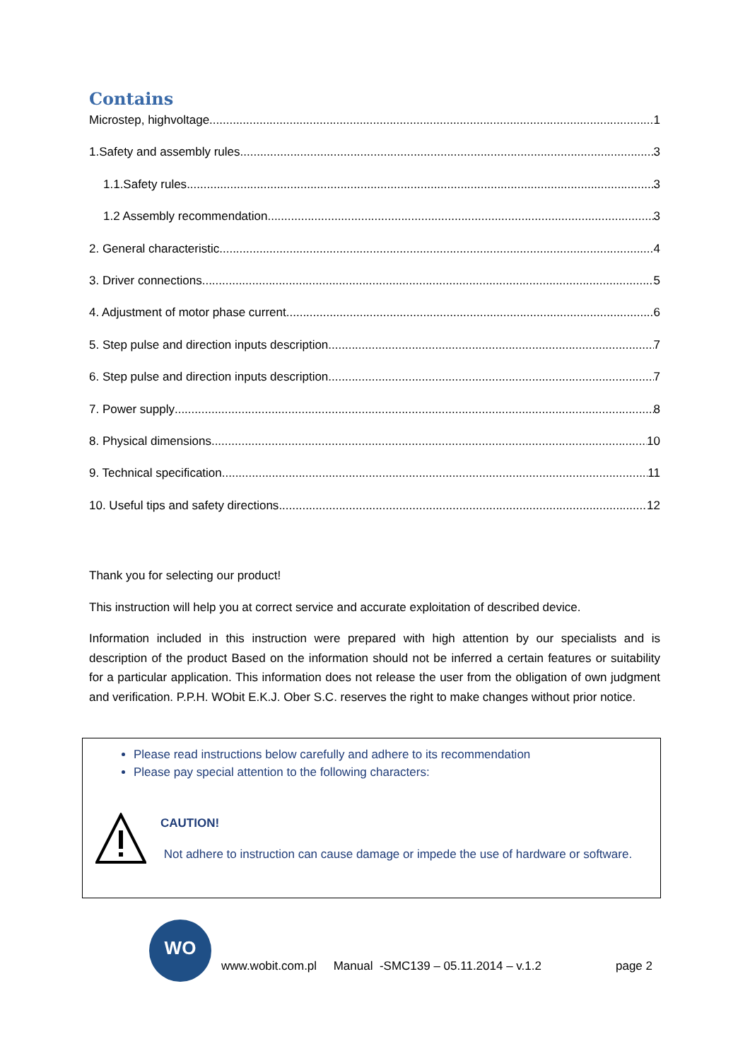Contains
Microstep, highvoltage 1
1.Safety and assembly rules 3
1.1.Safety rules 3
1.2 Assembly recommendation 3
2. General characteristic 4
3. Driver connections 5
4. Adjustment of motor phase current 6
5. Step pulse and direction inputs description 7
6. Step pulse and direction inputs description 7
7. Power supply 8
8. Physical dimensions 10
9. Technical specification 11
10. Useful tips and safety directions 12
Thank you for selecting our product!
This instruction will help you at correct service and accurate exploitation of described device.
Information included in this instruction were prepared with high attention by our specialists and is description of the product Based on the information should not be inferred a certain features or suitability for a particular application. This information does not release the user from the obligation of own judgment and verification. P.P.H. WObit E.K.J. Ober S.C. reserves the right to make changes without prior notice.
Please read instructions below carefully and adhere to its recommendation
Please pay special attention to the following characters:
CAUTION!
Not adhere to instruction can cause damage or impede the use of hardware or software.
WO
www.wobit.com.pl Manual -SMC139 – 05.11.2014 – v.1.2 page 2